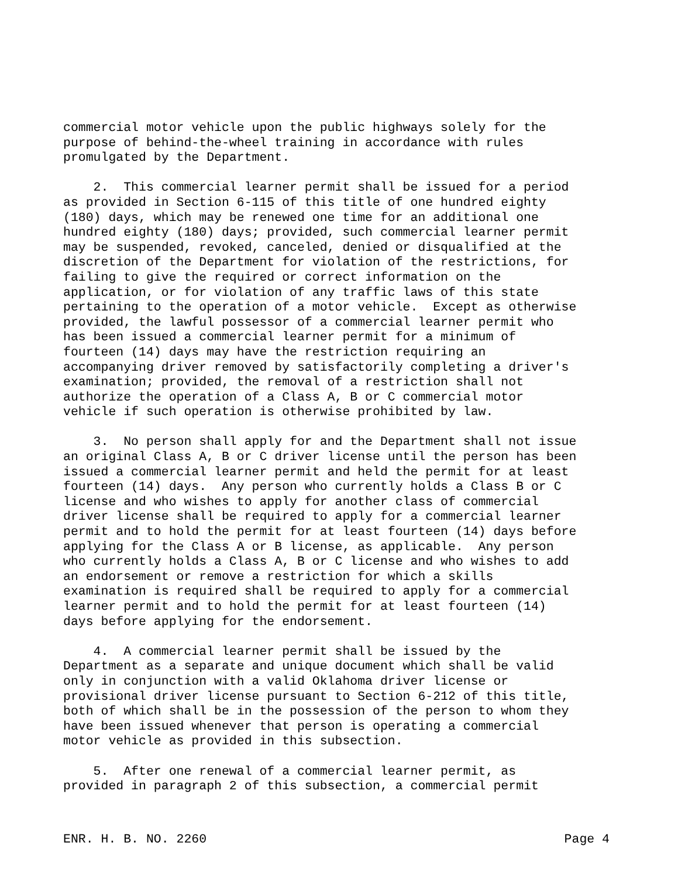commercial motor vehicle upon the public highways solely for the purpose of behind-the-wheel training in accordance with rules promulgated by the Department. 2. This commercial learner permit shall be issued for a period as provided in Section 6-115 of this title of one hundred eighty (180) days, which may be renewed one time for an additional one hundred eighty (180) days; provided, such commercial learner permit may be suspended, revoked, canceled, denied or disqualified at the discretion of the Department for violation of the restrictions, for failing to give the required or correct information on the application, or for violation of any traffic laws of this state pertaining to the operation of a motor vehicle. Except as otherwise provided, the lawful possessor of a commercial learner permit who has been issued a commercial learner permit for a minimum of fourteen (14) days may have the restriction requiring an accompanying driver removed by satisfactorily completing a driver's examination; provided, the removal of a restriction shall not authorize the operation of a Class A, B or C commercial motor vehicle if such operation is otherwise prohibited by law. 3. No person shall apply for and the Department shall not issue an original Class A, B or C driver license until the person has been issued a commercial learner permit and held the permit for at least fourteen (14) days. Any person who currently holds a Class B or C license and who wishes to apply for another class of commercial driver license shall be required to apply for a commercial learner permit and to hold the permit for at least fourteen (14) days before applying for the Class A or B license, as applicable. Any person who currently holds a Class A, B or C license and who wishes to add an endorsement or remove a restriction for which a skills examination is required shall be required to apply for a commercial learner permit and to hold the permit for at least fourteen (14) days before applying for the endorsement. 4. A commercial learner permit shall be issued by the Department as a separate and unique document which shall be valid only in conjunction with a valid Oklahoma driver license or provisional driver license pursuant to Section 6-212 of this title, both of which shall be in the possession of the person to whom they have been issued whenever that person is operating a commercial motor vehicle as provided in this subsection. 5. After one renewal of a commercial learner permit, as provided in paragraph 2 of this subsection, a commercial permit
ENR. H. B. NO. 2260 Page 4